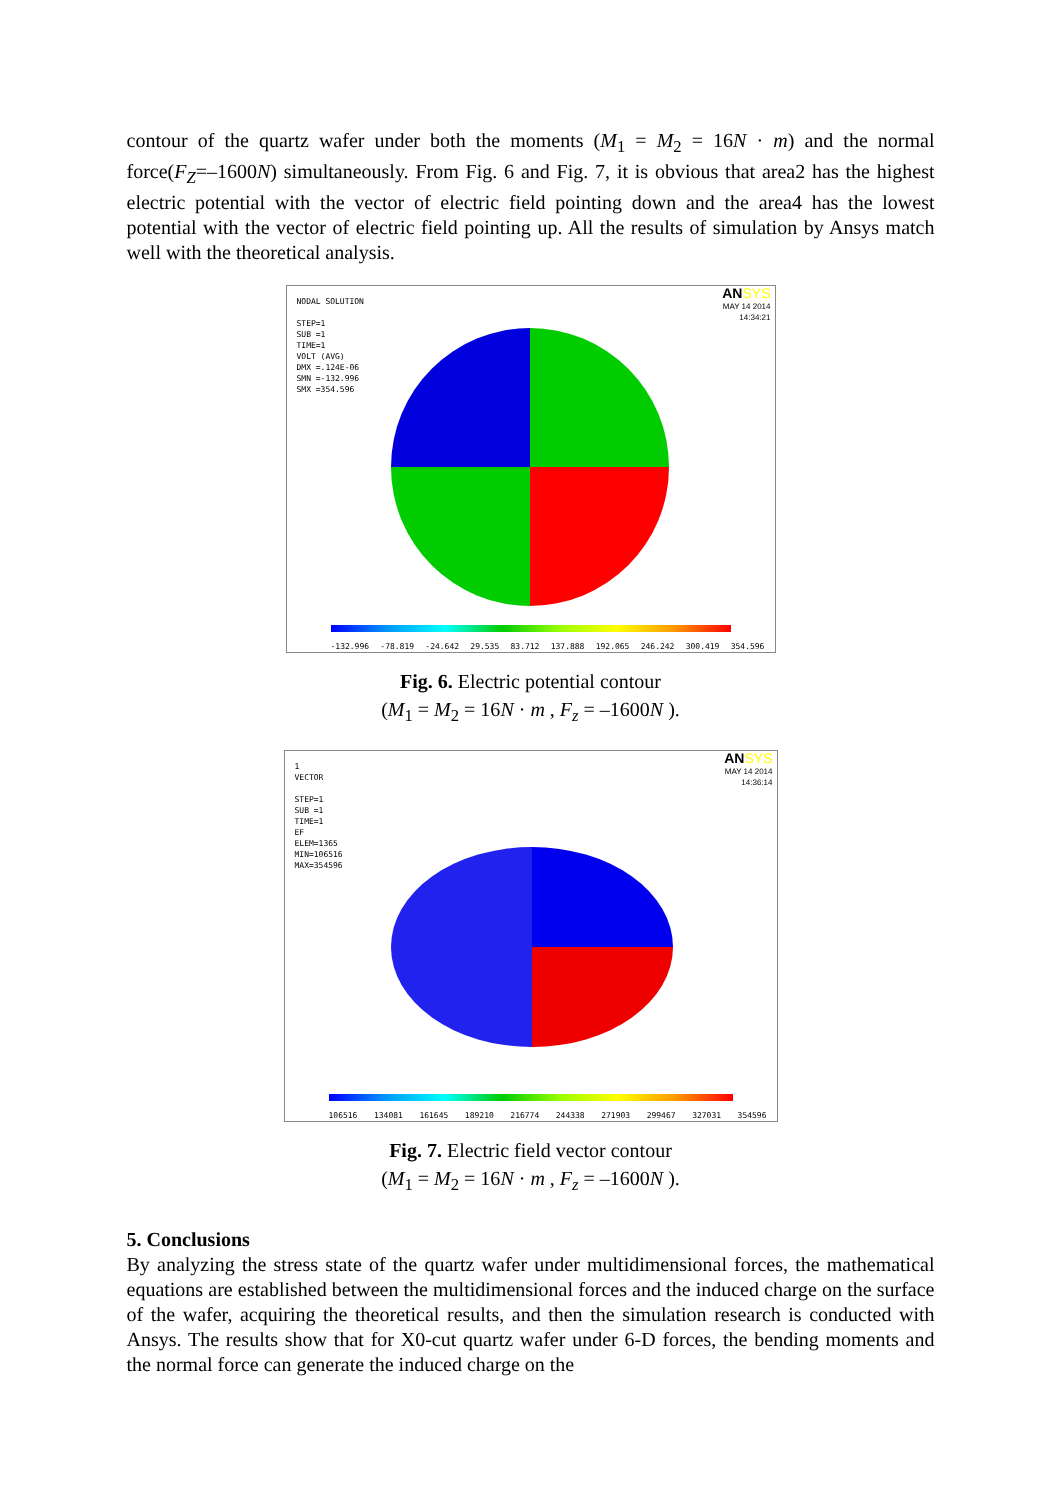contour of the quartz wafer under both the moments (M<sub>1</sub> = M<sub>2</sub> = 16N · m) and the normal force(F<sub>Z</sub>=–1600N) simultaneously. From Fig. 6 and Fig. 7, it is obvious that area2 has the highest electric potential with the vector of electric field pointing down and the area4 has the lowest potential with the vector of electric field pointing up. All the results of simulation by Ansys match well with the theoretical analysis.
NODAL SOLUTION
STEP=1
SUB =1
TIME=1
VOLT (AVG)
DMX =.124E-06
SMN =-132.996
SMX =354.596
AN SYS
MAY 14 2014
14:34:21
-132.996 -78.819 -24.642 29.535 83.712 137.888 192.065 246.242 300.419 354.596
Fig. 6. Electric potential contour
(M<sub>1</sub> = M<sub>2</sub> = 16N · m , F<sub>z</sub> = –1600N ).
1
VECTOR
STEP=1
SUB =1
TIME=1
EF
ELEM=1365
MIN=106516
MAX=354596
AN SYS
MAY 14 2014
14:36:14
106516 134081 161645 189210 216774 244338 271903 299467 327031 354596
Fig. 7. Electric field vector contour
(M<sub>1</sub> = M<sub>2</sub> = 16N · m , F<sub>z</sub> = –1600N ).
5. Conclusions
By analyzing the stress state of the quartz wafer under multidimensional forces, the mathematical equations are established between the multidimensional forces and the induced charge on the surface of the wafer, acquiring the theoretical results, and then the simulation research is conducted with Ansys. The results show that for X0-cut quartz wafer under 6-D forces, the bending moments and the normal force can generate the induced charge on the